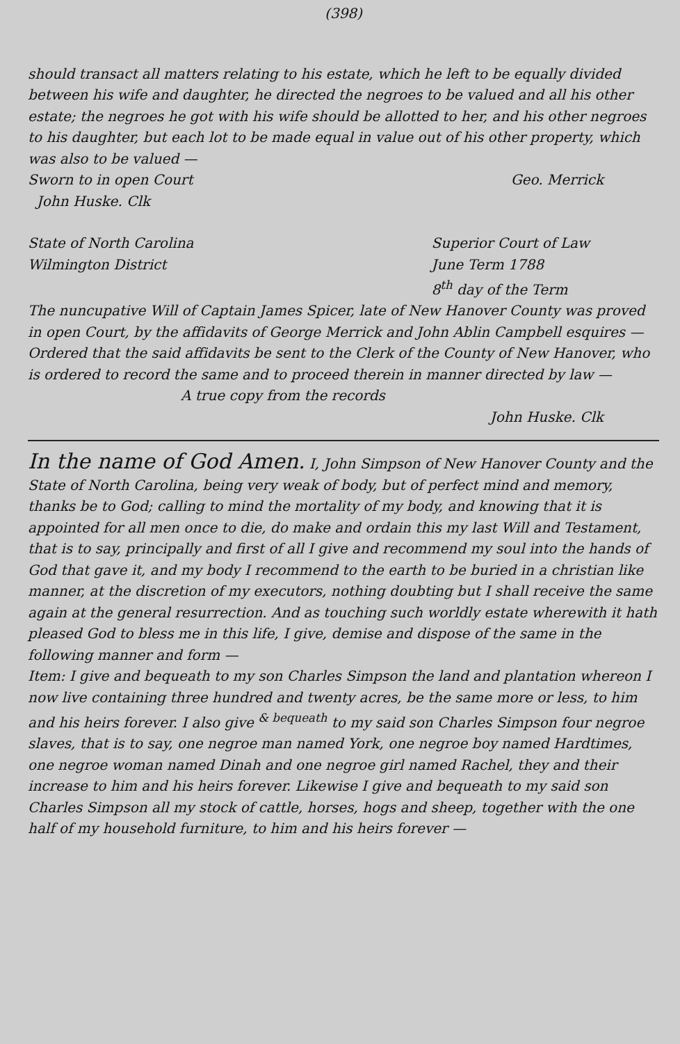(398)
should transact all matters relating to his estate, which he left to be equally divided between his wife and daughter, he directed the negroes to be valued and all his other estate; the negroes he got with his wife should be allotted to her, and his other negroes to his daughter, but each lot to be made equal in value out of his other property, which was also to be valued —
Sworn to in open Court
John Huske. Clk
Geo. Merrick
State of North Carolina
Wilmington District
Superior Court of Law
June Term 1788
8<sup>th</sup> day of the Term
The nuncupative Will of Captain James Spicer, late of New Hanover County was proved in open Court, by the affidavits of George Merrick and John Ablin Campbell esquires — Ordered that the said affidavits be sent to the Clerk of the County of New Hanover, who is ordered to record the same and to proceed therein in manner directed by law —
A true copy from the records
John Huske. Clk
In the name of God Amen. I, John Simpson of New Hanover County and the State of North Carolina, being very weak of body, but of perfect mind and memory, thanks be to God; calling to mind the mortality of my body, and knowing that it is appointed for all men once to die, do make and ordain this my last Will and Testament, that is to say, principally and first of all I give and recommend my soul into the hands of God that gave it, and my body I recommend to the earth to be buried in a christian like manner, at the discretion of my executors, nothing doubting but I shall receive the same again at the general resurrection. And as touching such worldly estate wherewith it hath pleased God to bless me in this life, I give, demise and dispose of the same in the following manner and form —
Item: I give and bequeath to my son Charles Simpson the land and plantation whereon I now live containing three hundred and twenty acres, be the same more or less, to him and his heirs forever. I also give <sup>& bequeath</sup> to my said son Charles Simpson four negroe slaves, that is to say, one negroe man named York, one negroe boy named Hardtimes, one negroe woman named Dinah and one negroe girl named Rachel, they and their increase to him and his heirs forever. Likewise I give and bequeath to my said son Charles Simpson all my stock of cattle, horses, hogs and sheep, together with the one half of my household furniture, to him and his heirs forever —